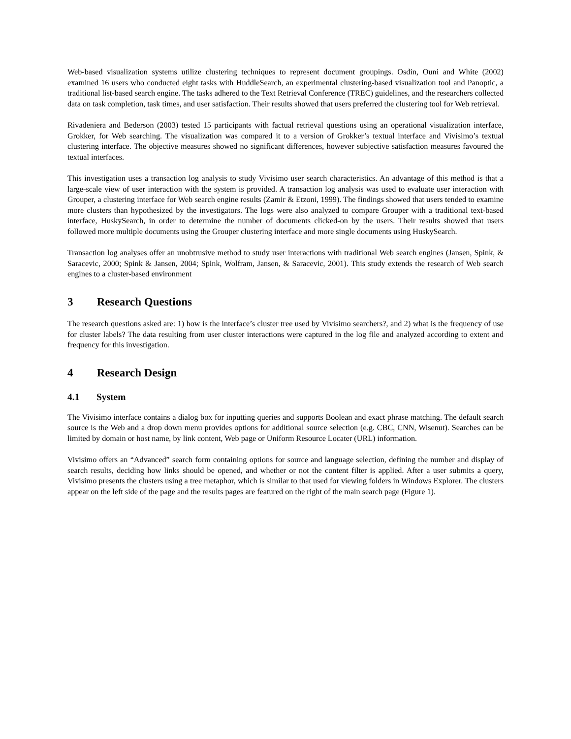Web-based visualization systems utilize clustering techniques to represent document groupings. Osdin, Ouni and White (2002) examined 16 users who conducted eight tasks with HuddleSearch, an experimental clustering-based visualization tool and Panoptic, a traditional list-based search engine. The tasks adhered to the Text Retrieval Conference (TREC) guidelines, and the researchers collected data on task completion, task times, and user satisfaction. Their results showed that users preferred the clustering tool for Web retrieval.
Rivadeniera and Bederson (2003) tested 15 participants with factual retrieval questions using an operational visualization interface, Grokker, for Web searching. The visualization was compared it to a version of Grokker’s textual interface and Vivisimo’s textual clustering interface. The objective measures showed no significant differences, however subjective satisfaction measures favoured the textual interfaces.
This investigation uses a transaction log analysis to study Vivisimo user search characteristics. An advantage of this method is that a large-scale view of user interaction with the system is provided. A transaction log analysis was used to evaluate user interaction with Grouper, a clustering interface for Web search engine results (Zamir & Etzoni, 1999). The findings showed that users tended to examine more clusters than hypothesized by the investigators. The logs were also analyzed to compare Grouper with a traditional text-based interface, HuskySearch, in order to determine the number of documents clicked-on by the users. Their results showed that users followed more multiple documents using the Grouper clustering interface and more single documents using HuskySearch.
Transaction log analyses offer an unobtrusive method to study user interactions with traditional Web search engines (Jansen, Spink, & Saracevic, 2000; Spink & Jansen, 2004; Spink, Wolfram, Jansen, & Saracevic, 2001). This study extends the research of Web search engines to a cluster-based environment
3 Research Questions
The research questions asked are: 1) how is the interface’s cluster tree used by Vivisimo searchers?, and 2) what is the frequency of use for cluster labels? The data resulting from user cluster interactions were captured in the log file and analyzed according to extent and frequency for this investigation.
4 Research Design
4.1 System
The Vivisimo interface contains a dialog box for inputting queries and supports Boolean and exact phrase matching. The default search source is the Web and a drop down menu provides options for additional source selection (e.g. CBC, CNN, Wisenut). Searches can be limited by domain or host name, by link content, Web page or Uniform Resource Locater (URL) information.
Vivisimo offers an “Advanced” search form containing options for source and language selection, defining the number and display of search results, deciding how links should be opened, and whether or not the content filter is applied. After a user submits a query, Vivisimo presents the clusters using a tree metaphor, which is similar to that used for viewing folders in Windows Explorer. The clusters appear on the left side of the page and the results pages are featured on the right of the main search page (Figure 1).